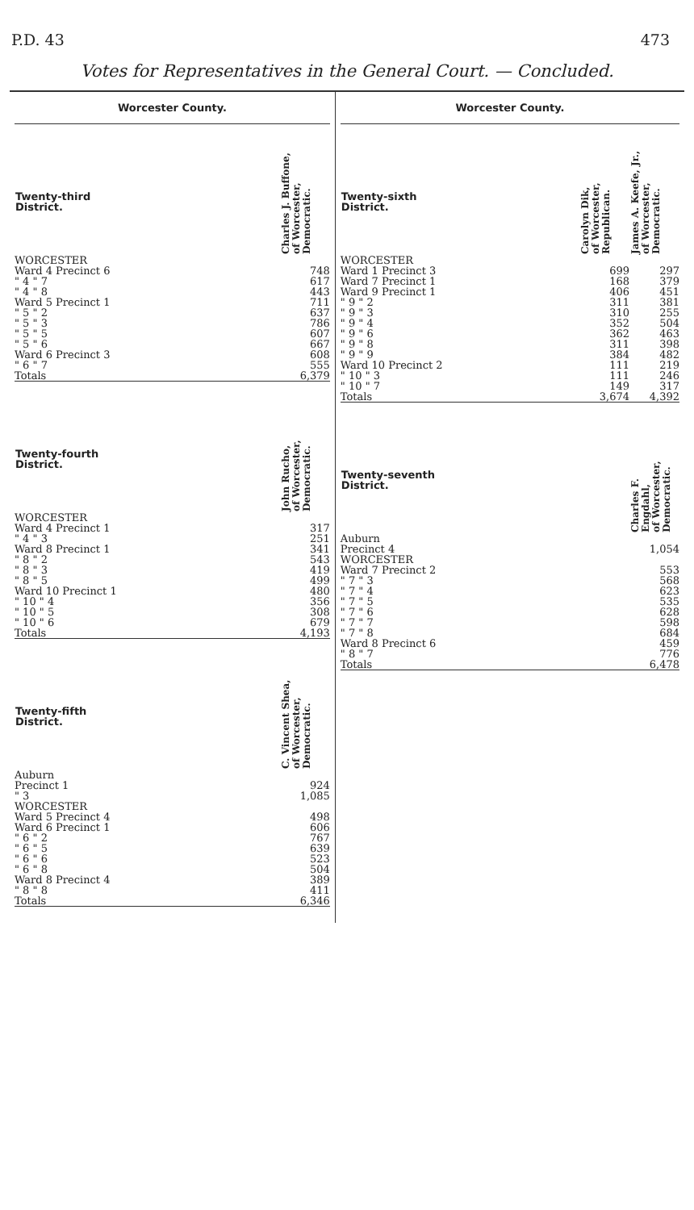P.D. 43 473
Votes for Representatives in the General Court. — Concluded.
Worcester County.
| Twenty-third District. | Charles J. Buffone, of Worcester, Democratic. |
| --- | --- |
| WORCESTER | |
| Ward 4 Precinct 6 | 748 |
| " 4 " 7 | 617 |
| " 4 " 8 | 443 |
| Ward 5 Precinct 1 | 711 |
| " 5 " 2 | 637 |
| " 5 " 3 | 786 |
| " 5 " 5 | 607 |
| " 5 " 6 | 667 |
| Ward 6 Precinct 3 | 608 |
| " 6 " 7 | 555 |
| Totals | 6,379 |
| Twenty-fourth District. | John Rucho, of Worcester, Democratic. |
| --- | --- |
| WORCESTER | |
| Ward 4 Precinct 1 | 317 |
| " 4 " 3 | 251 |
| Ward 8 Precinct 1 | 341 |
| " 8 " 2 | 543 |
| " 8 " 3 | 419 |
| " 8 " 5 | 499 |
| Ward 10 Precinct 1 | 480 |
| " 10 " 4 | 356 |
| " 10 " 5 | 308 |
| " 10 " 6 | 679 |
| Totals | 4,193 |
| Twenty-fifth District. | C. Vincent Shea, of Worcester, Democratic. |
| --- | --- |
| Auburn | |
| Precinct 1 | 924 |
| " 3 | 1,085 |
| WORCESTER | |
| Ward 5 Precinct 4 | 498 |
| Ward 6 Precinct 1 | 606 |
| " 6 " 2 | 767 |
| " 6 " 5 | 639 |
| " 6 " 6 | 523 |
| " 6 " 8 | 504 |
| Ward 8 Precinct 4 | 389 |
| " 8 " 8 | 411 |
| Totals | 6,346 |
Worcester County.
| Twenty-sixth District. | Carolyn Dik, of Worcester, Republican. | James A. Keefe, Jr., of Worcester, Democratic. |
| --- | --- | --- |
| WORCESTER | | |
| Ward 1 Precinct 3 | 699 | 297 |
| Ward 7 Precinct 1 | 168 | 379 |
| Ward 9 Precinct 1 | 406 | 451 |
| " 9 " 2 | 311 | 381 |
| " 9 " 3 | 310 | 255 |
| " 9 " 4 | 352 | 504 |
| " 9 " 6 | 362 | 463 |
| " 9 " 8 | 311 | 398 |
| " 9 " 9 | 384 | 482 |
| Ward 10 Precinct 2 | 111 | 219 |
| " 10 " 3 | 111 | 246 |
| " 10 " 7 | 149 | 317 |
| Totals | 3,674 | 4,392 |
| Twenty-seventh District. | Charles F. Engdahl, of Worcester, Democratic. |
| --- | --- |
| Auburn | |
| Precinct 4 | 1,054 |
| WORCESTER | |
| Ward 7 Precinct 2 | 553 |
| " 7 " 3 | 568 |
| " 7 " 4 | 623 |
| " 7 " 5 | 535 |
| " 7 " 6 | 628 |
| " 7 " 7 | 598 |
| " 7 " 8 | 684 |
| Ward 8 Precinct 6 | 459 |
| " 8 " 7 | 776 |
| Totals | 6,478 |